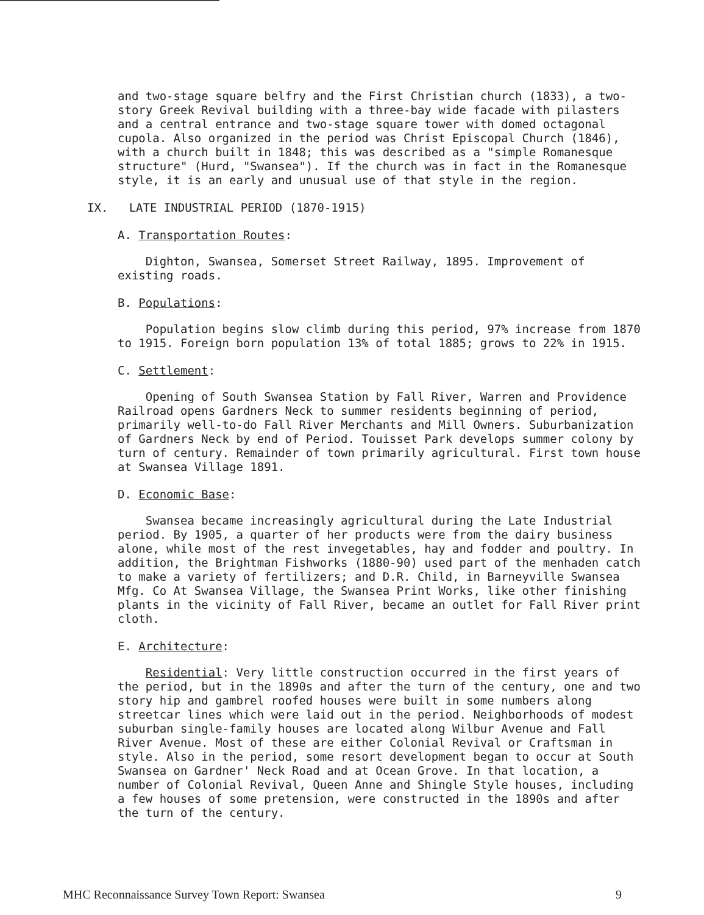and two-stage square belfry and the First Christian church (1833), a two-story Greek Revival building with a three-bay wide facade with pilasters and a central entrance and two-stage square tower with domed octagonal cupola. Also organized in the period was Christ Episcopal Church (1846), with a church built in 1848; this was described as a "simple Romanesque structure" (Hurd, "Swansea"). If the church was in fact in the Romanesque style, it is an early and unusual use of that style in the region.
IX. LATE INDUSTRIAL PERIOD (1870-1915)
A. Transportation Routes:
Dighton, Swansea, Somerset Street Railway, 1895. Improvement of existing roads.
B. Populations:
Population begins slow climb during this period, 97% increase from 1870 to 1915. Foreign born population 13% of total 1885; grows to 22% in 1915.
C. Settlement:
Opening of South Swansea Station by Fall River, Warren and Providence Railroad opens Gardners Neck to summer residents beginning of period, primarily well-to-do Fall River Merchants and Mill Owners. Suburbanization of Gardners Neck by end of Period. Touisset Park develops summer colony by turn of century. Remainder of town primarily agricultural. First town house at Swansea Village 1891.
D. Economic Base:
Swansea became increasingly agricultural during the Late Industrial period. By 1905, a quarter of her products were from the dairy business alone, while most of the rest invegetables, hay and fodder and poultry. In addition, the Brightman Fishworks (1880-90) used part of the menhaden catch to make a variety of fertilizers; and D.R. Child, in Barneyville Swansea Mfg. Co At Swansea Village, the Swansea Print Works, like other finishing plants in the vicinity of Fall River, became an outlet for Fall River print cloth.
E. Architecture:
Residential: Very little construction occurred in the first years of the period, but in the 1890s and after the turn of the century, one and two story hip and gambrel roofed houses were built in some numbers along streetcar lines which were laid out in the period. Neighborhoods of modest suburban single-family houses are located along Wilbur Avenue and Fall River Avenue. Most of these are either Colonial Revival or Craftsman in style. Also in the period, some resort development began to occur at South Swansea on Gardner' Neck Road and at Ocean Grove. In that location, a number of Colonial Revival, Queen Anne and Shingle Style houses, including a few houses of some pretension, were constructed in the 1890s and after the turn of the century.
MHC Reconnaissance Survey Town Report: Swansea 9